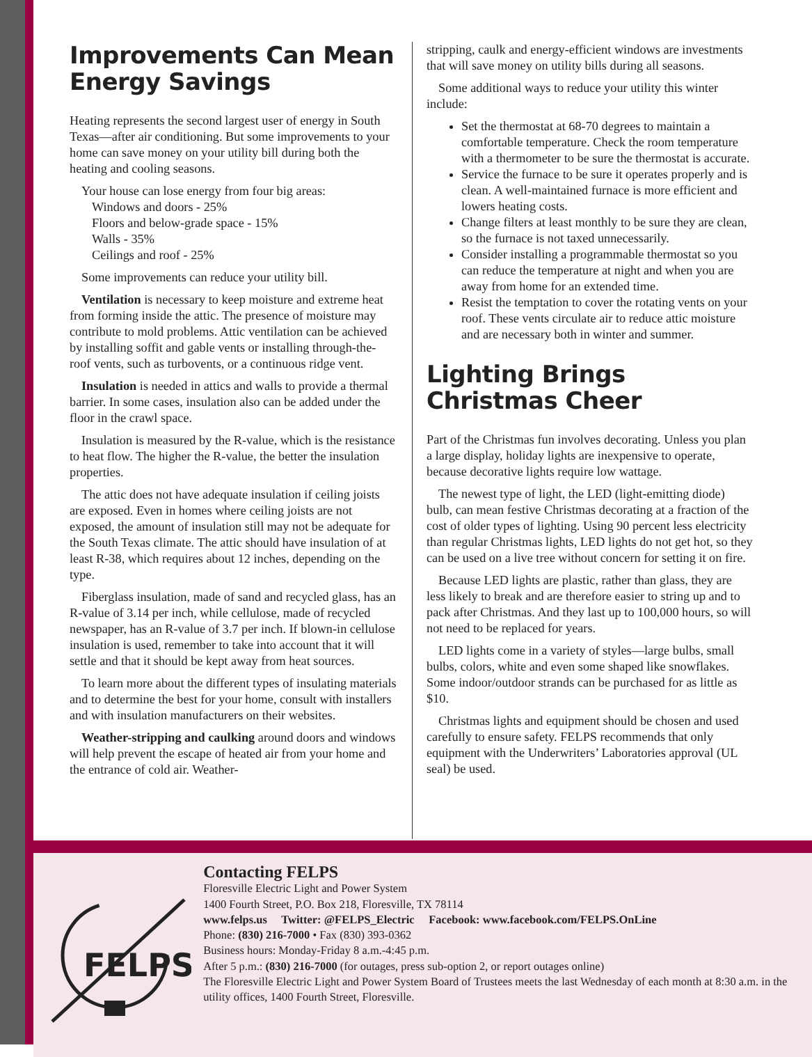Improvements Can Mean Energy Savings
Heating represents the second largest user of energy in South Texas—after air conditioning. But some improvements to your home can save money on your utility bill during both the heating and cooling seasons.
Your house can lose energy from four big areas:
Windows and doors - 25%
Floors and below-grade space - 15%
Walls - 35%
Ceilings and roof - 25%
Some improvements can reduce your utility bill.
Ventilation is necessary to keep moisture and extreme heat from forming inside the attic. The presence of moisture may contribute to mold problems. Attic ventilation can be achieved by installing soffit and gable vents or installing through-the-roof vents, such as turbovents, or a continuous ridge vent.
Insulation is needed in attics and walls to provide a thermal barrier. In some cases, insulation also can be added under the floor in the crawl space.
Insulation is measured by the R-value, which is the resistance to heat flow. The higher the R-value, the better the insulation properties.
The attic does not have adequate insulation if ceiling joists are exposed. Even in homes where ceiling joists are not exposed, the amount of insulation still may not be adequate for the South Texas climate. The attic should have insulation of at least R-38, which requires about 12 inches, depending on the type.
Fiberglass insulation, made of sand and recycled glass, has an R-value of 3.14 per inch, while cellulose, made of recycled newspaper, has an R-value of 3.7 per inch. If blown-in cellulose insulation is used, remember to take into account that it will settle and that it should be kept away from heat sources.
To learn more about the different types of insulating materials and to determine the best for your home, consult with installers and with insulation manufacturers on their websites.
Weather-stripping and caulking around doors and windows will help prevent the escape of heated air from your home and the entrance of cold air. Weather-
stripping, caulk and energy-efficient windows are investments that will save money on utility bills during all seasons.
Some additional ways to reduce your utility this winter include:
Set the thermostat at 68-70 degrees to maintain a comfortable temperature. Check the room temperature with a thermometer to be sure the thermostat is accurate.
Service the furnace to be sure it operates properly and is clean. A well-maintained furnace is more efficient and lowers heating costs.
Change filters at least monthly to be sure they are clean, so the furnace is not taxed unnecessarily.
Consider installing a programmable thermostat so you can reduce the temperature at night and when you are away from home for an extended time.
Resist the temptation to cover the rotating vents on your roof. These vents circulate air to reduce attic moisture and are necessary both in winter and summer.
Lighting Brings Christmas Cheer
Part of the Christmas fun involves decorating. Unless you plan a large display, holiday lights are inexpensive to operate, because decorative lights require low wattage.
The newest type of light, the LED (light-emitting diode) bulb, can mean festive Christmas decorating at a fraction of the cost of older types of lighting. Using 90 percent less electricity than regular Christmas lights, LED lights do not get hot, so they can be used on a live tree without concern for setting it on fire.
Because LED lights are plastic, rather than glass, they are less likely to break and are therefore easier to string up and to pack after Christmas. And they last up to 100,000 hours, so will not need to be replaced for years.
LED lights come in a variety of styles—large bulbs, small bulbs, colors, white and even some shaped like snowflakes. Some indoor/outdoor strands can be purchased for as little as $10.
Christmas lights and equipment should be chosen and used carefully to ensure safety. FELPS recommends that only equipment with the Underwriters’ Laboratories approval (UL seal) be used.
FELPS
Contacting FELPS
Floresville Electric Light and Power System
1400 Fourth Street, P.O. Box 218, Floresville, TX 78114
www.felps.us Twitter: @FELPS_Electric Facebook: www.facebook.com/FELPS.OnLine
Phone: (830) 216-7000 • Fax (830) 393-0362
Business hours: Monday-Friday 8 a.m.-4:45 p.m.
After 5 p.m.: (830) 216-7000 (for outages, press sub-option 2, or report outages online)
The Floresville Electric Light and Power System Board of Trustees meets the last Wednesday of each month at 8:30 a.m. in the utility offices, 1400 Fourth Street, Floresville.